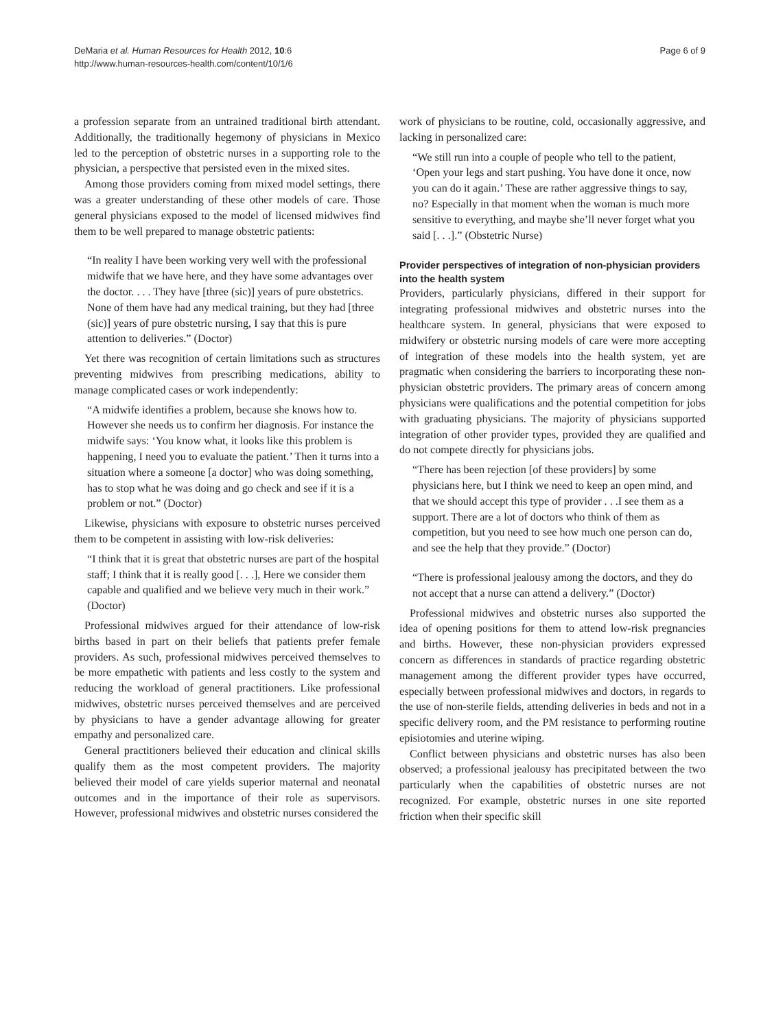DeMaria et al. Human Resources for Health 2012, 10:6
http://www.human-resources-health.com/content/10/1/6
Page 6 of 9
a profession separate from an untrained traditional birth attendant. Additionally, the traditionally hegemony of physicians in Mexico led to the perception of obstetric nurses in a supporting role to the physician, a perspective that persisted even in the mixed sites.
Among those providers coming from mixed model settings, there was a greater understanding of these other models of care. Those general physicians exposed to the model of licensed midwives find them to be well prepared to manage obstetric patients:
“In reality I have been working very well with the professional midwife that we have here, and they have some advantages over the doctor. . . . They have [three (sic)] years of pure obstetrics. None of them have had any medical training, but they had [three (sic)] years of pure obstetric nursing, I say that this is pure attention to deliveries.” (Doctor)
Yet there was recognition of certain limitations such as structures preventing midwives from prescribing medications, ability to manage complicated cases or work independently:
“A midwife identifies a problem, because she knows how to. However she needs us to confirm her diagnosis. For instance the midwife says: ‘You know what, it looks like this problem is happening, I need you to evaluate the patient.’ Then it turns into a situation where a someone [a doctor] who was doing something, has to stop what he was doing and go check and see if it is a problem or not.” (Doctor)
Likewise, physicians with exposure to obstetric nurses perceived them to be competent in assisting with low-risk deliveries:
“I think that it is great that obstetric nurses are part of the hospital staff; I think that it is really good [. . .], Here we consider them capable and qualified and we believe very much in their work.” (Doctor)
Professional midwives argued for their attendance of low-risk births based in part on their beliefs that patients prefer female providers. As such, professional midwives perceived themselves to be more empathetic with patients and less costly to the system and reducing the workload of general practitioners. Like professional midwives, obstetric nurses perceived themselves and are perceived by physicians to have a gender advantage allowing for greater empathy and personalized care.
General practitioners believed their education and clinical skills qualify them as the most competent providers. The majority believed their model of care yields superior maternal and neonatal outcomes and in the importance of their role as supervisors. However, professional midwives and obstetric nurses considered the
work of physicians to be routine, cold, occasionally aggressive, and lacking in personalized care:
“We still run into a couple of people who tell to the patient, ‘Open your legs and start pushing. You have done it once, now you can do it again.’ These are rather aggressive things to say, no? Especially in that moment when the woman is much more sensitive to everything, and maybe she’ll never forget what you said [. . .].” (Obstetric Nurse)
Provider perspectives of integration of non-physician providers into the health system
Providers, particularly physicians, differed in their support for integrating professional midwives and obstetric nurses into the healthcare system. In general, physicians that were exposed to midwifery or obstetric nursing models of care were more accepting of integration of these models into the health system, yet are pragmatic when considering the barriers to incorporating these non-physician obstetric providers. The primary areas of concern among physicians were qualifications and the potential competition for jobs with graduating physicians. The majority of physicians supported integration of other provider types, provided they are qualified and do not compete directly for physicians jobs.
“There has been rejection [of these providers] by some physicians here, but I think we need to keep an open mind, and that we should accept this type of provider . . .I see them as a support. There are a lot of doctors who think of them as competition, but you need to see how much one person can do, and see the help that they provide.” (Doctor)
“There is professional jealousy among the doctors, and they do not accept that a nurse can attend a delivery.” (Doctor)
Professional midwives and obstetric nurses also supported the idea of opening positions for them to attend low-risk pregnancies and births. However, these non-physician providers expressed concern as differences in standards of practice regarding obstetric management among the different provider types have occurred, especially between professional midwives and doctors, in regards to the use of non-sterile fields, attending deliveries in beds and not in a specific delivery room, and the PM resistance to performing routine episiotomies and uterine wiping.
Conflict between physicians and obstetric nurses has also been observed; a professional jealousy has precipitated between the two particularly when the capabilities of obstetric nurses are not recognized. For example, obstetric nurses in one site reported friction when their specific skill